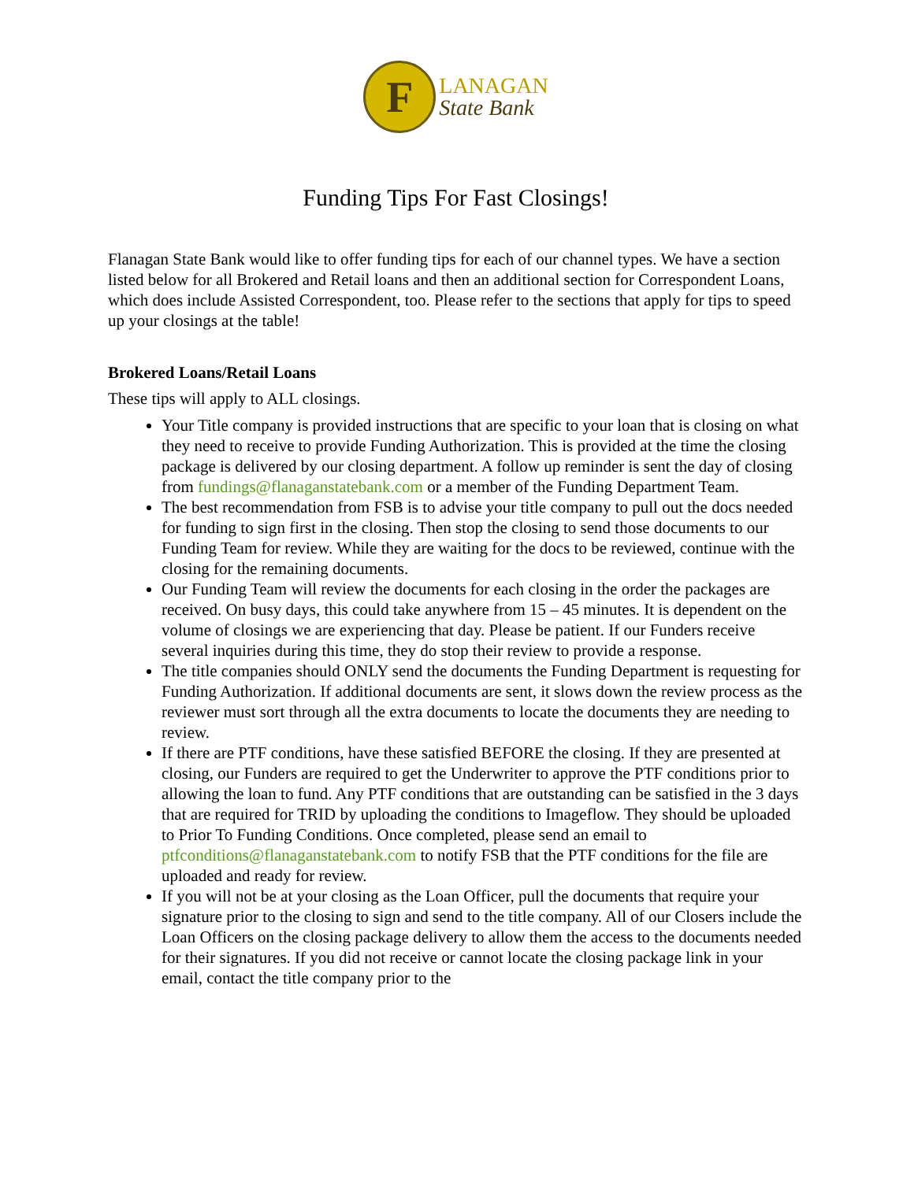F
LANAGAN
State Bank
Funding Tips For Fast Closings!
Flanagan State Bank would like to offer funding tips for each of our channel types. We have a section listed below for all Brokered and Retail loans and then an additional section for Correspondent Loans, which does include Assisted Correspondent, too. Please refer to the sections that apply for tips to speed up your closings at the table!
Brokered Loans/Retail Loans
These tips will apply to ALL closings.
Your Title company is provided instructions that are specific to your loan that is closing on what they need to receive to provide Funding Authorization. This is provided at the time the closing package is delivered by our closing department. A follow up reminder is sent the day of closing from fundings@flanaganstatebank.com or a member of the Funding Department Team.
The best recommendation from FSB is to advise your title company to pull out the docs needed for funding to sign first in the closing. Then stop the closing to send those documents to our Funding Team for review. While they are waiting for the docs to be reviewed, continue with the closing for the remaining documents.
Our Funding Team will review the documents for each closing in the order the packages are received. On busy days, this could take anywhere from 15 – 45 minutes. It is dependent on the volume of closings we are experiencing that day. Please be patient. If our Funders receive several inquiries during this time, they do stop their review to provide a response.
The title companies should ONLY send the documents the Funding Department is requesting for Funding Authorization. If additional documents are sent, it slows down the review process as the reviewer must sort through all the extra documents to locate the documents they are needing to review.
If there are PTF conditions, have these satisfied BEFORE the closing. If they are presented at closing, our Funders are required to get the Underwriter to approve the PTF conditions prior to allowing the loan to fund. Any PTF conditions that are outstanding can be satisfied in the 3 days that are required for TRID by uploading the conditions to Imageflow. They should be uploaded to Prior To Funding Conditions. Once completed, please send an email to ptfconditions@flanaganstatebank.com to notify FSB that the PTF conditions for the file are uploaded and ready for review.
If you will not be at your closing as the Loan Officer, pull the documents that require your signature prior to the closing to sign and send to the title company. All of our Closers include the Loan Officers on the closing package delivery to allow them the access to the documents needed for their signatures. If you did not receive or cannot locate the closing package link in your email, contact the title company prior to the